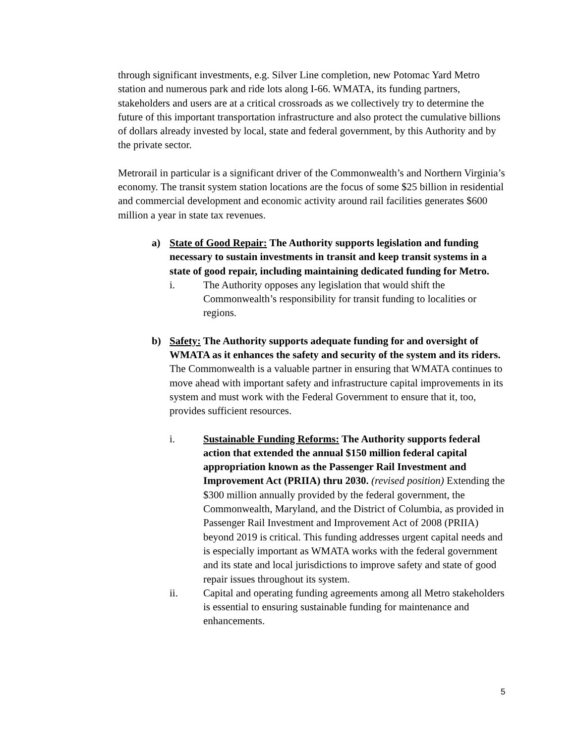through significant investments, e.g. Silver Line completion, new Potomac Yard Metro station and numerous park and ride lots along I-66. WMATA, its funding partners, stakeholders and users are at a critical crossroads as we collectively try to determine the future of this important transportation infrastructure and also protect the cumulative billions of dollars already invested by local, state and federal government, by this Authority and by the private sector.
Metrorail in particular is a significant driver of the Commonwealth’s and Northern Virginia’s economy. The transit system station locations are the focus of some $25 billion in residential and commercial development and economic activity around rail facilities generates $600 million a year in state tax revenues.
a) State of Good Repair: The Authority supports legislation and funding necessary to sustain investments in transit and keep transit systems in a state of good repair, including maintaining dedicated funding for Metro.
i. The Authority opposes any legislation that would shift the Commonwealth’s responsibility for transit funding to localities or regions.
b) Safety: The Authority supports adequate funding for and oversight of WMATA as it enhances the safety and security of the system and its riders. The Commonwealth is a valuable partner in ensuring that WMATA continues to move ahead with important safety and infrastructure capital improvements in its system and must work with the Federal Government to ensure that it, too, provides sufficient resources.
i. Sustainable Funding Reforms: The Authority supports federal action that extended the annual $150 million federal capital appropriation known as the Passenger Rail Investment and Improvement Act (PRIIA) thru 2030. (revised position) Extending the $300 million annually provided by the federal government, the Commonwealth, Maryland, and the District of Columbia, as provided in Passenger Rail Investment and Improvement Act of 2008 (PRIIA) beyond 2019 is critical. This funding addresses urgent capital needs and is especially important as WMATA works with the federal government and its state and local jurisdictions to improve safety and state of good repair issues throughout its system.
ii. Capital and operating funding agreements among all Metro stakeholders is essential to ensuring sustainable funding for maintenance and enhancements.
5